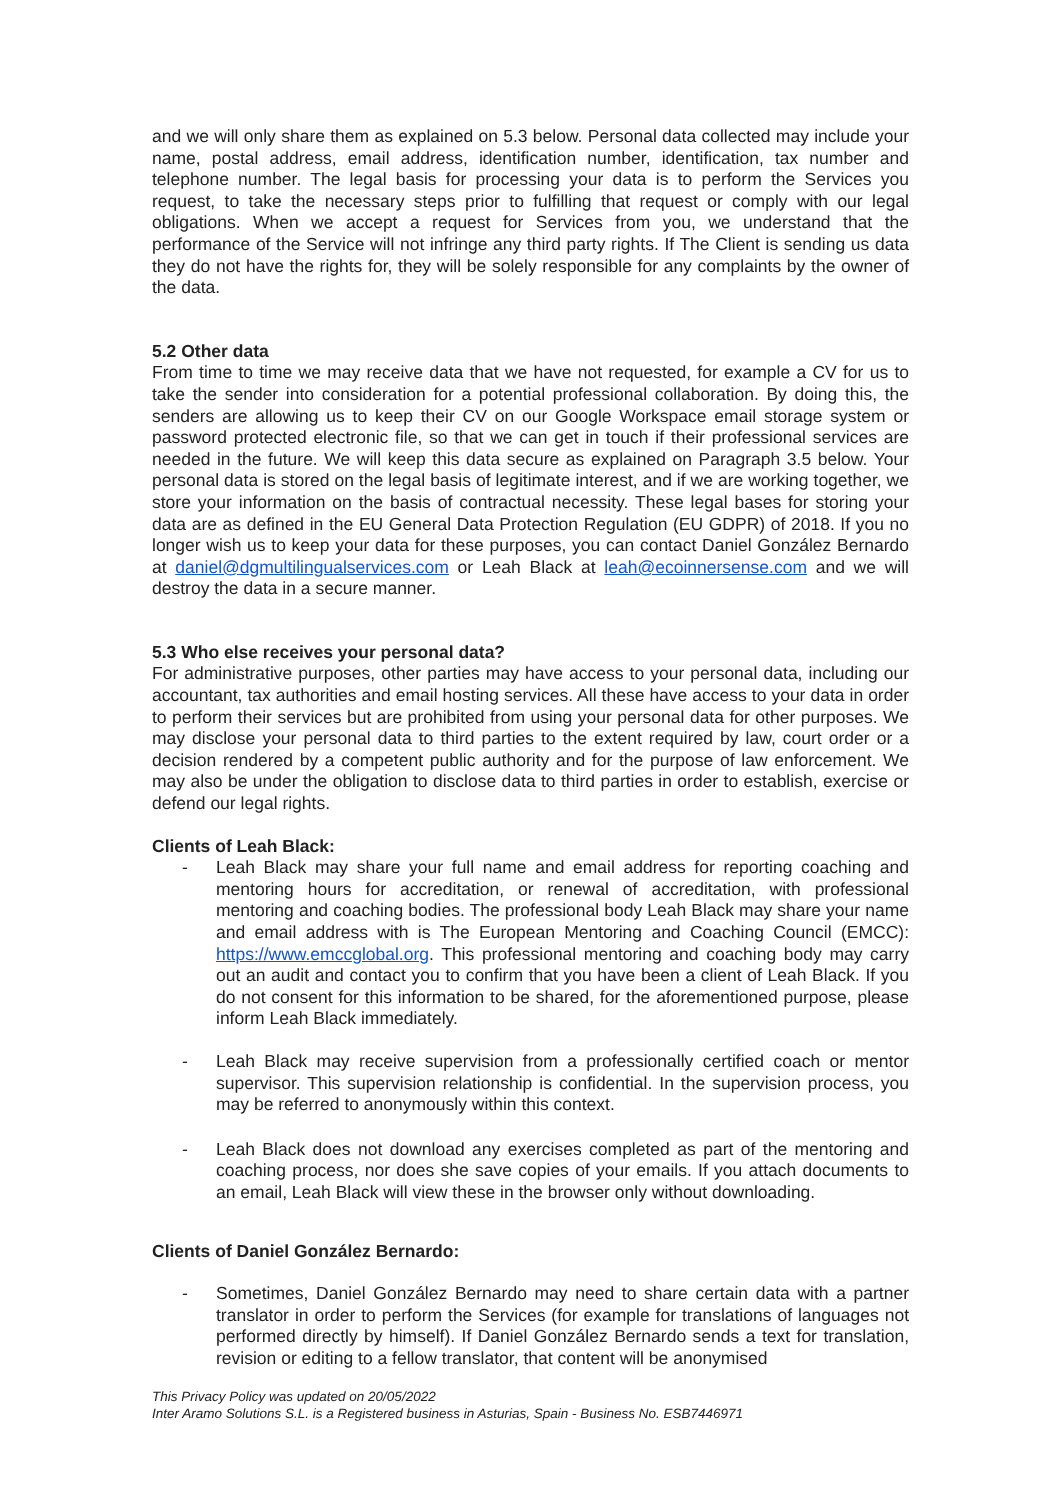and we will only share them as explained on 5.3 below. Personal data collected may include your name, postal address, email address, identification number, identification, tax number and telephone number. The legal basis for processing your data is to perform the Services you request, to take the necessary steps prior to fulfilling that request or comply with our legal obligations. When we accept a request for Services from you, we understand that the performance of the Service will not infringe any third party rights. If The Client is sending us data they do not have the rights for, they will be solely responsible for any complaints by the owner of the data.
5.2 Other data
From time to time we may receive data that we have not requested, for example a CV for us to take the sender into consideration for a potential professional collaboration. By doing this, the senders are allowing us to keep their CV on our Google Workspace email storage system or password protected electronic file, so that we can get in touch if their professional services are needed in the future. We will keep this data secure as explained on Paragraph 3.5 below. Your personal data is stored on the legal basis of legitimate interest, and if we are working together, we store your information on the basis of contractual necessity. These legal bases for storing your data are as defined in the EU General Data Protection Regulation (EU GDPR) of 2018. If you no longer wish us to keep your data for these purposes, you can contact Daniel González Bernardo at daniel@dgmultilingualservices.com or Leah Black at leah@ecoinnersense.com and we will destroy the data in a secure manner.
5.3 Who else receives your personal data?
For administrative purposes, other parties may have access to your personal data, including our accountant, tax authorities and email hosting services. All these have access to your data in order to perform their services but are prohibited from using your personal data for other purposes. We may disclose your personal data to third parties to the extent required by law, court order or a decision rendered by a competent public authority and for the purpose of law enforcement. We may also be under the obligation to disclose data to third parties in order to establish, exercise or defend our legal rights.
Clients of Leah Black:
- Leah Black may share your full name and email address for reporting coaching and mentoring hours for accreditation, or renewal of accreditation, with professional mentoring and coaching bodies. The professional body Leah Black may share your name and email address with is The European Mentoring and Coaching Council (EMCC): https://www.emccglobal.org. This professional mentoring and coaching body may carry out an audit and contact you to confirm that you have been a client of Leah Black. If you do not consent for this information to be shared, for the aforementioned purpose, please inform Leah Black immediately.
- Leah Black may receive supervision from a professionally certified coach or mentor supervisor. This supervision relationship is confidential. In the supervision process, you may be referred to anonymously within this context.
- Leah Black does not download any exercises completed as part of the mentoring and coaching process, nor does she save copies of your emails. If you attach documents to an email, Leah Black will view these in the browser only without downloading.
Clients of Daniel González Bernardo:
- Sometimes, Daniel González Bernardo may need to share certain data with a partner translator in order to perform the Services (for example for translations of languages not performed directly by himself). If Daniel González Bernardo sends a text for translation, revision or editing to a fellow translator, that content will be anonymised
This Privacy Policy was updated on 20/05/2022
Inter Aramo Solutions S.L. is a Registered business in Asturias, Spain - Business No. ESB7446971